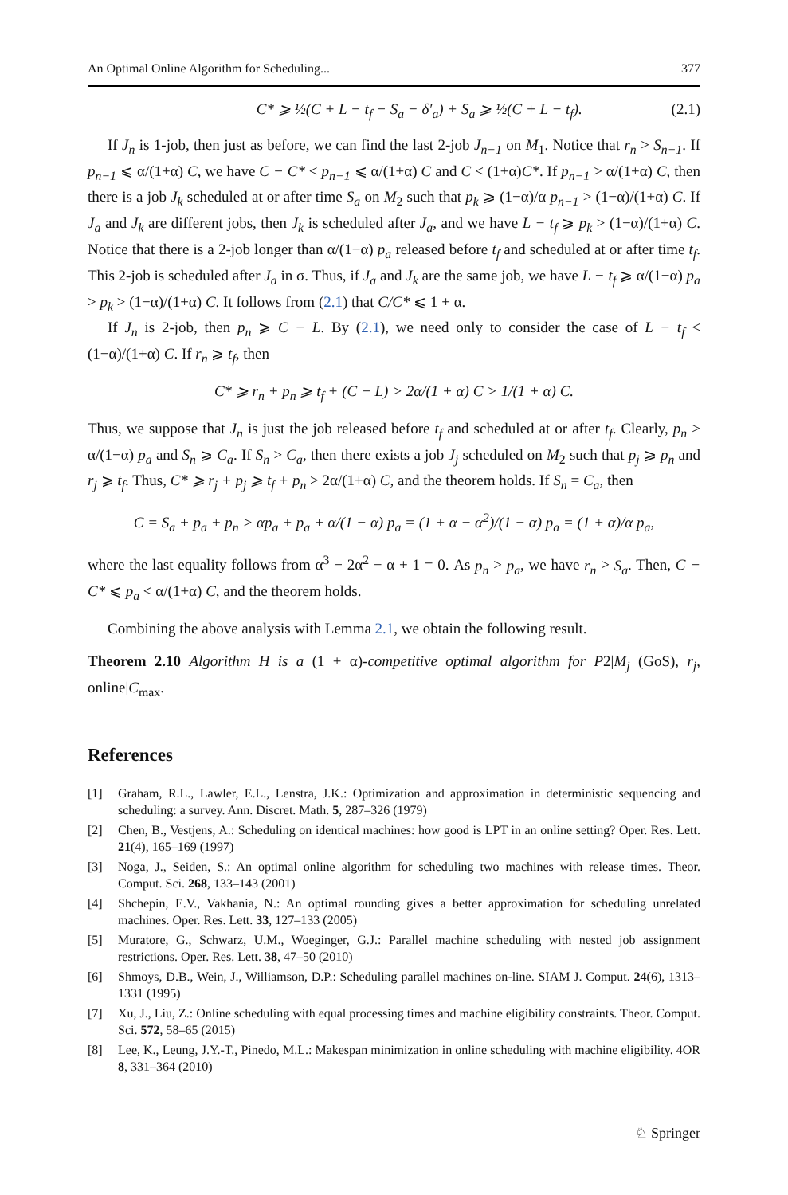An Optimal Online Algorithm for Scheduling... 377
C* ⩾ ½(C + L − t<sub>f</sub> − S<sub>a</sub> − δ′<sub>a</sub>) + S<sub>a</sub> ⩾ ½(C + L − t<sub>f</sub>). (2.1)
If J<sub>n</sub> is 1-job, then just as before, we can find the last 2-job J<sub>n−1</sub> on M<sub>1</sub>. Notice that r<sub>n</sub> > S<sub>n−1</sub>. If p<sub>n−1</sub> ⩽ α/(1+α) C, we have C − C* < p<sub>n−1</sub> ⩽ α/(1+α) C and C < (1+α)C*. If p<sub>n−1</sub> > α/(1+α) C, then there is a job J<sub>k</sub> scheduled at or after time S<sub>a</sub> on M<sub>2</sub> such that p<sub>k</sub> ⩾ (1−α)/α p<sub>n−1</sub> > (1−α)/(1+α) C. If J<sub>a</sub> and J<sub>k</sub> are different jobs, then J<sub>k</sub> is scheduled after J<sub>a</sub>, and we have L − t<sub>f</sub> ⩾ p<sub>k</sub> > (1−α)/(1+α) C. Notice that there is a 2-job longer than α/(1−α) p<sub>a</sub> released before t<sub>f</sub> and scheduled at or after time t<sub>f</sub>. This 2-job is scheduled after J<sub>a</sub> in σ. Thus, if J<sub>a</sub> and J<sub>k</sub> are the same job, we have L − t<sub>f</sub> ⩾ α/(1−α) p<sub>a</sub> > p<sub>k</sub> > (1−α)/(1+α) C. It follows from (2.1) that C/C* ⩽ 1 + α.
If J<sub>n</sub> is 2-job, then p<sub>n</sub> ⩾ C − L. By (2.1), we need only to consider the case of L − t<sub>f</sub> < (1−α)/(1+α) C. If r<sub>n</sub> ⩾ t<sub>f</sub>, then
C* ⩾ r<sub>n</sub> + p<sub>n</sub> ⩾ t<sub>f</sub> + (C − L) > 2α/(1 + α) C > 1/(1 + α) C.
Thus, we suppose that J<sub>n</sub> is just the job released before t<sub>f</sub> and scheduled at or after t<sub>f</sub>. Clearly, p<sub>n</sub> > α/(1−α) p<sub>a</sub> and S<sub>n</sub> ⩾ C<sub>a</sub>. If S<sub>n</sub> > C<sub>a</sub>, then there exists a job J<sub>j</sub> scheduled on M<sub>2</sub> such that p<sub>j</sub> ⩾ p<sub>n</sub> and r<sub>j</sub> ⩾ t<sub>f</sub>. Thus, C* ⩾ r<sub>j</sub> + p<sub>j</sub> ⩾ t<sub>f</sub> + p<sub>n</sub> > 2α/(1+α) C, and the theorem holds. If S<sub>n</sub> = C<sub>a</sub>, then
C = S<sub>a</sub> + p<sub>a</sub> + p<sub>n</sub> > αp<sub>a</sub> + p<sub>a</sub> + α/(1 − α) p<sub>a</sub> = (1 + α − α<sup>2</sup>)/(1 − α) p<sub>a</sub> = (1 + α)/α p<sub>a</sub>,
where the last equality follows from α<sup>3</sup> − 2α<sup>2</sup> − α + 1 = 0. As p<sub>n</sub> > p<sub>a</sub>, we have r<sub>n</sub> > S<sub>a</sub>. Then, C − C* ⩽ p<sub>a</sub> < α/(1+α) C, and the theorem holds.
Combining the above analysis with Lemma 2.1, we obtain the following result.
Theorem 2.10 Algorithm H is a (1 + α)-competitive optimal algorithm for P2|M<sub>j</sub> (GoS), r<sub>j</sub>, online|C<sub>max</sub>.
References
[1] Graham, R.L., Lawler, E.L., Lenstra, J.K.: Optimization and approximation in deterministic sequencing and scheduling: a survey. Ann. Discret. Math. 5, 287–326 (1979)
[2] Chen, B., Vestjens, A.: Scheduling on identical machines: how good is LPT in an online setting? Oper. Res. Lett. 21(4), 165–169 (1997)
[3] Noga, J., Seiden, S.: An optimal online algorithm for scheduling two machines with release times. Theor. Comput. Sci. 268, 133–143 (2001)
[4] Shchepin, E.V., Vakhania, N.: An optimal rounding gives a better approximation for scheduling unrelated machines. Oper. Res. Lett. 33, 127–133 (2005)
[5] Muratore, G., Schwarz, U.M., Woeginger, G.J.: Parallel machine scheduling with nested job assignment restrictions. Oper. Res. Lett. 38, 47–50 (2010)
[6] Shmoys, D.B., Wein, J., Williamson, D.P.: Scheduling parallel machines on-line. SIAM J. Comput. 24(6), 1313–1331 (1995)
[7] Xu, J., Liu, Z.: Online scheduling with equal processing times and machine eligibility constraints. Theor. Comput. Sci. 572, 58–65 (2015)
[8] Lee, K., Leung, J.Y.-T., Pinedo, M.L.: Makespan minimization in online scheduling with machine eligibility. 4OR 8, 331–364 (2010)
♘ Springer